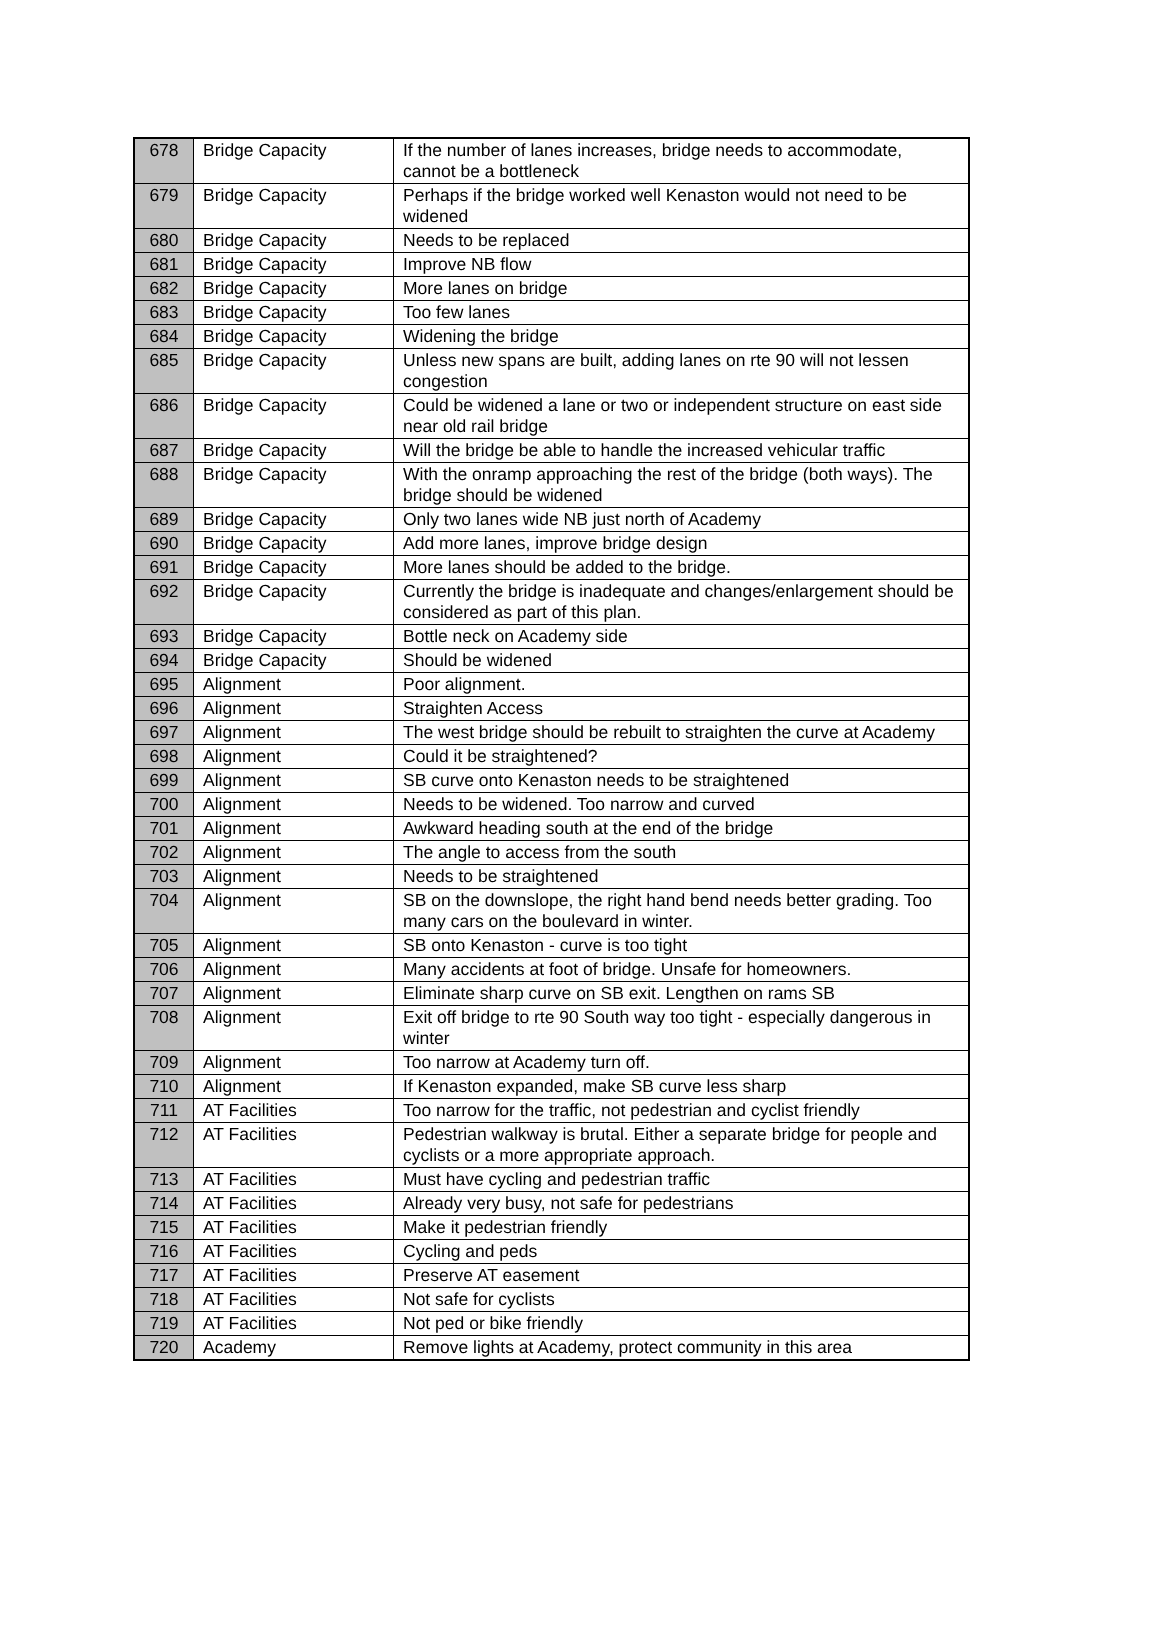| 678 | Bridge Capacity | If the number of lanes increases, bridge needs to accommodate, cannot be a bottleneck |
| 679 | Bridge Capacity | Perhaps if the bridge worked well Kenaston would not need to be widened |
| 680 | Bridge Capacity | Needs to be replaced |
| 681 | Bridge Capacity | Improve NB flow |
| 682 | Bridge Capacity | More lanes on bridge |
| 683 | Bridge Capacity | Too few lanes |
| 684 | Bridge Capacity | Widening the bridge |
| 685 | Bridge Capacity | Unless new spans are built, adding lanes on rte 90 will not lessen congestion |
| 686 | Bridge Capacity | Could be widened a lane or two or independent structure on east side near old rail bridge |
| 687 | Bridge Capacity | Will the bridge be able to handle the increased vehicular traffic |
| 688 | Bridge Capacity | With the onramp approaching the rest of the bridge (both ways). The bridge should be widened |
| 689 | Bridge Capacity | Only two lanes wide NB just north of Academy |
| 690 | Bridge Capacity | Add more lanes, improve bridge design |
| 691 | Bridge Capacity | More lanes should be added to the bridge. |
| 692 | Bridge Capacity | Currently the bridge is inadequate and changes/enlargement should be considered as part of this plan. |
| 693 | Bridge Capacity | Bottle neck on Academy side |
| 694 | Bridge Capacity | Should be widened |
| 695 | Alignment | Poor alignment. |
| 696 | Alignment | Straighten Access |
| 697 | Alignment | The west bridge should be rebuilt to straighten the curve at Academy |
| 698 | Alignment | Could it be straightened? |
| 699 | Alignment | SB curve onto Kenaston needs to be straightened |
| 700 | Alignment | Needs to be widened. Too narrow and curved |
| 701 | Alignment | Awkward heading south at the end of the bridge |
| 702 | Alignment | The angle to access from the south |
| 703 | Alignment | Needs to be straightened |
| 704 | Alignment | SB on the downslope, the right hand bend needs better grading. Too many cars on the boulevard in winter. |
| 705 | Alignment | SB onto Kenaston - curve is too tight |
| 706 | Alignment | Many accidents at foot of bridge. Unsafe for homeowners. |
| 707 | Alignment | Eliminate sharp curve on SB exit. Lengthen on rams SB |
| 708 | Alignment | Exit off bridge to rte 90 South way too tight - especially dangerous in winter |
| 709 | Alignment | Too narrow at Academy turn off. |
| 710 | Alignment | If Kenaston expanded, make SB curve less sharp |
| 711 | AT Facilities | Too narrow for the traffic, not pedestrian and cyclist friendly |
| 712 | AT Facilities | Pedestrian walkway is brutal. Either a separate bridge for people and cyclists or a more appropriate approach. |
| 713 | AT Facilities | Must have cycling and pedestrian traffic |
| 714 | AT Facilities | Already very busy, not safe for pedestrians |
| 715 | AT Facilities | Make it pedestrian friendly |
| 716 | AT Facilities | Cycling and peds |
| 717 | AT Facilities | Preserve AT easement |
| 718 | AT Facilities | Not safe for cyclists |
| 719 | AT Facilities | Not ped or bike friendly |
| 720 | Academy | Remove lights at Academy, protect community in this area |